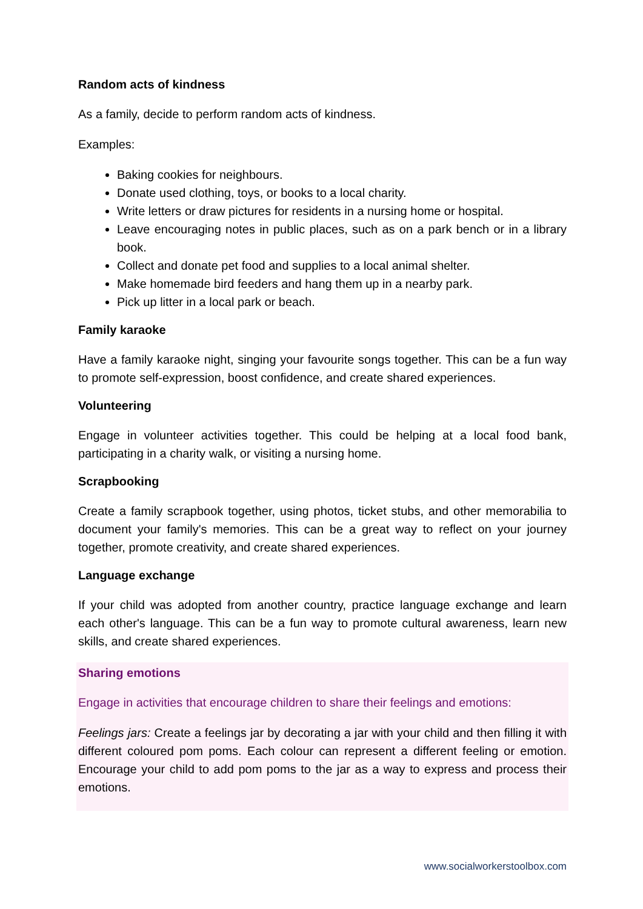Random acts of kindness
As a family, decide to perform random acts of kindness.
Examples:
Baking cookies for neighbours.
Donate used clothing, toys, or books to a local charity.
Write letters or draw pictures for residents in a nursing home or hospital.
Leave encouraging notes in public places, such as on a park bench or in a library book.
Collect and donate pet food and supplies to a local animal shelter.
Make homemade bird feeders and hang them up in a nearby park.
Pick up litter in a local park or beach.
Family karaoke
Have a family karaoke night, singing your favourite songs together. This can be a fun way to promote self-expression, boost confidence, and create shared experiences.
Volunteering
Engage in volunteer activities together. This could be helping at a local food bank, participating in a charity walk, or visiting a nursing home.
Scrapbooking
Create a family scrapbook together, using photos, ticket stubs, and other memorabilia to document your family's memories. This can be a great way to reflect on your journey together, promote creativity, and create shared experiences.
Language exchange
If your child was adopted from another country, practice language exchange and learn each other's language. This can be a fun way to promote cultural awareness, learn new skills, and create shared experiences.
Sharing emotions
Engage in activities that encourage children to share their feelings and emotions:
Feelings jars: Create a feelings jar by decorating a jar with your child and then filling it with different coloured pom poms. Each colour can represent a different feeling or emotion. Encourage your child to add pom poms to the jar as a way to express and process their emotions.
www.socialworkerstoolbox.com